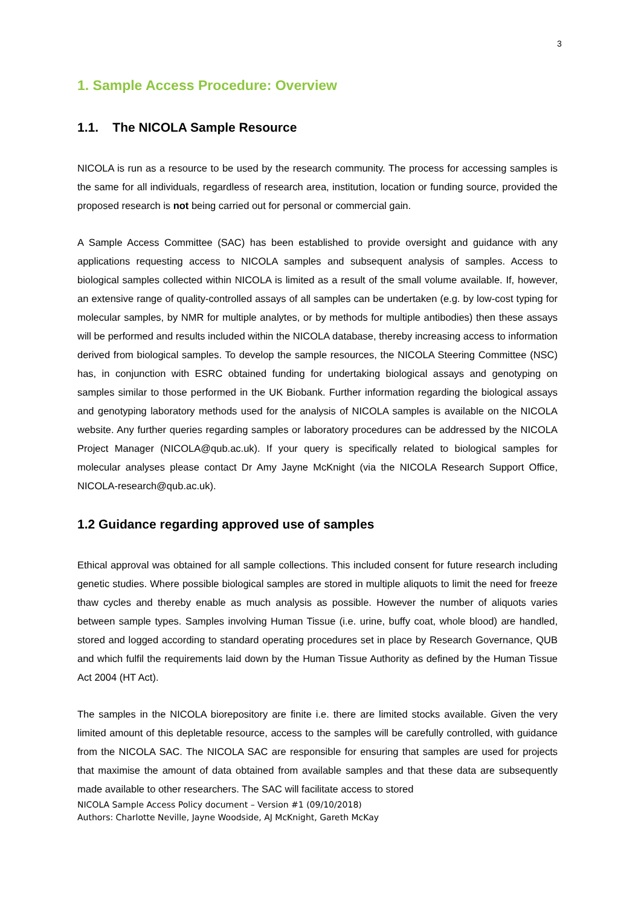3
1. Sample Access Procedure: Overview
1.1. The NICOLA Sample Resource
NICOLA is run as a resource to be used by the research community. The process for accessing samples is the same for all individuals, regardless of research area, institution, location or funding source, provided the proposed research is not being carried out for personal or commercial gain.
A Sample Access Committee (SAC) has been established to provide oversight and guidance with any applications requesting access to NICOLA samples and subsequent analysis of samples. Access to biological samples collected within NICOLA is limited as a result of the small volume available. If, however, an extensive range of quality-controlled assays of all samples can be undertaken (e.g. by low-cost typing for molecular samples, by NMR for multiple analytes, or by methods for multiple antibodies) then these assays will be performed and results included within the NICOLA database, thereby increasing access to information derived from biological samples. To develop the sample resources, the NICOLA Steering Committee (NSC) has, in conjunction with ESRC obtained funding for undertaking biological assays and genotyping on samples similar to those performed in the UK Biobank. Further information regarding the biological assays and genotyping laboratory methods used for the analysis of NICOLA samples is available on the NICOLA website. Any further queries regarding samples or laboratory procedures can be addressed by the NICOLA Project Manager (NICOLA@qub.ac.uk). If your query is specifically related to biological samples for molecular analyses please contact Dr Amy Jayne McKnight (via the NICOLA Research Support Office, NICOLA-research@qub.ac.uk).
1.2 Guidance regarding approved use of samples
Ethical approval was obtained for all sample collections. This included consent for future research including genetic studies. Where possible biological samples are stored in multiple aliquots to limit the need for freeze thaw cycles and thereby enable as much analysis as possible. However the number of aliquots varies between sample types. Samples involving Human Tissue (i.e. urine, buffy coat, whole blood) are handled, stored and logged according to standard operating procedures set in place by Research Governance, QUB and which fulfil the requirements laid down by the Human Tissue Authority as defined by the Human Tissue Act 2004 (HT Act).
The samples in the NICOLA biorepository are finite i.e. there are limited stocks available. Given the very limited amount of this depletable resource, access to the samples will be carefully controlled, with guidance from the NICOLA SAC. The NICOLA SAC are responsible for ensuring that samples are used for projects that maximise the amount of data obtained from available samples and that these data are subsequently made available to other researchers. The SAC will facilitate access to stored
NICOLA Sample Access Policy document – Version #1 (09/10/2018)
Authors: Charlotte Neville, Jayne Woodside, AJ McKnight, Gareth McKay